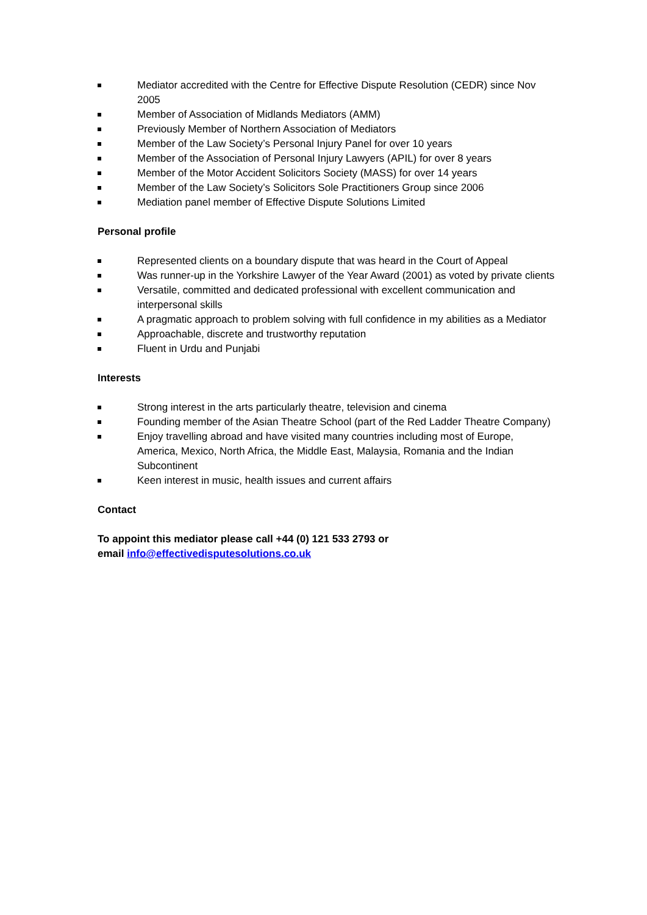Mediator accredited with the Centre for Effective Dispute Resolution (CEDR) since Nov 2005
Member of Association of Midlands Mediators (AMM)
Previously Member of Northern Association of Mediators
Member of the Law Society’s Personal Injury Panel for over 10 years
Member of the Association of Personal Injury Lawyers (APIL) for over 8 years
Member of the Motor Accident Solicitors Society (MASS) for over 14 years
Member of the Law Society’s Solicitors Sole Practitioners Group since 2006
Mediation panel member of Effective Dispute Solutions Limited
Personal profile
Represented clients on a boundary dispute that was heard in the Court of Appeal
Was runner-up in the Yorkshire Lawyer of the Year Award (2001) as voted by private clients
Versatile, committed and dedicated professional with excellent communication and interpersonal skills
A pragmatic approach to problem solving with full confidence in my abilities as a Mediator
Approachable, discrete and trustworthy reputation
Fluent in Urdu and Punjabi
Interests
Strong interest in the arts particularly theatre, television and cinema
Founding member of the Asian Theatre School (part of the Red Ladder Theatre Company)
Enjoy travelling abroad and have visited many countries including most of Europe, America, Mexico, North Africa, the Middle East, Malaysia, Romania and the Indian Subcontinent
Keen interest in music, health issues and current affairs
Contact
To appoint this mediator please call +44 (0) 121 533 2793 or
email info@effectivedisputesolutions.co.uk